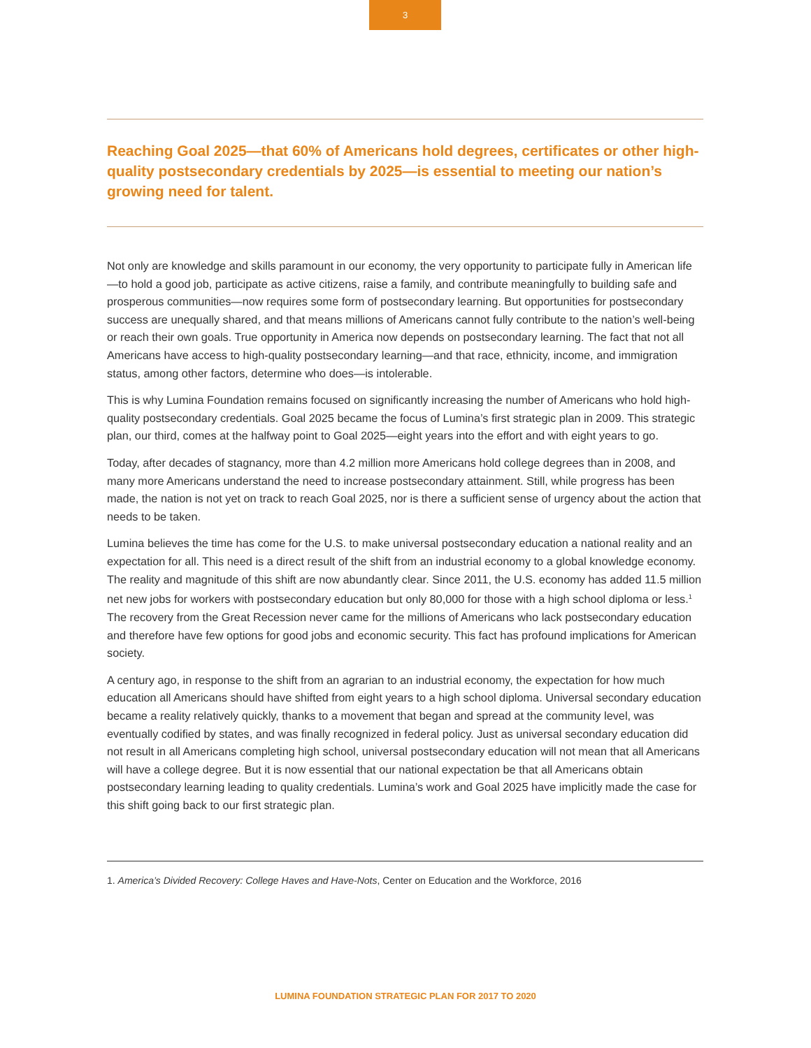3
Reaching Goal 2025—that 60% of Americans hold degrees, certificates or other high-quality postsecondary credentials by 2025—is essential to meeting our nation’s growing need for talent.
Not only are knowledge and skills paramount in our economy, the very opportunity to participate fully in American life—to hold a good job, participate as active citizens, raise a family, and contribute meaningfully to building safe and prosperous communities—now requires some form of postsecondary learning. But opportunities for postsecondary success are unequally shared, and that means millions of Americans cannot fully contribute to the nation’s well-being or reach their own goals. True opportunity in America now depends on postsecondary learning. The fact that not all Americans have access to high-quality postsecondary learning—and that race, ethnicity, income, and immigration status, among other factors, determine who does—is intolerable.
This is why Lumina Foundation remains focused on significantly increasing the number of Americans who hold high-quality postsecondary credentials. Goal 2025 became the focus of Lumina’s first strategic plan in 2009. This strategic plan, our third, comes at the halfway point to Goal 2025—eight years into the effort and with eight years to go.
Today, after decades of stagnancy, more than 4.2 million more Americans hold college degrees than in 2008, and many more Americans understand the need to increase postsecondary attainment. Still, while progress has been made, the nation is not yet on track to reach Goal 2025, nor is there a sufficient sense of urgency about the action that needs to be taken.
Lumina believes the time has come for the U.S. to make universal postsecondary education a national reality and an expectation for all. This need is a direct result of the shift from an industrial economy to a global knowledge economy. The reality and magnitude of this shift are now abundantly clear. Since 2011, the U.S. economy has added 11.5 million net new jobs for workers with postsecondary education but only 80,000 for those with a high school diploma or less.<sup>1</sup> The recovery from the Great Recession never came for the millions of Americans who lack postsecondary education and therefore have few options for good jobs and economic security. This fact has profound implications for American society.
A century ago, in response to the shift from an agrarian to an industrial economy, the expectation for how much education all Americans should have shifted from eight years to a high school diploma. Universal secondary education became a reality relatively quickly, thanks to a movement that began and spread at the community level, was eventually codified by states, and was finally recognized in federal policy. Just as universal secondary education did not result in all Americans completing high school, universal postsecondary education will not mean that all Americans will have a college degree. But it is now essential that our national expectation be that all Americans obtain postsecondary learning leading to quality credentials. Lumina’s work and Goal 2025 have implicitly made the case for this shift going back to our first strategic plan.
1. America’s Divided Recovery: College Haves and Have-Nots, Center on Education and the Workforce, 2016
LUMINA FOUNDATION STRATEGIC PLAN FOR 2017 TO 2020